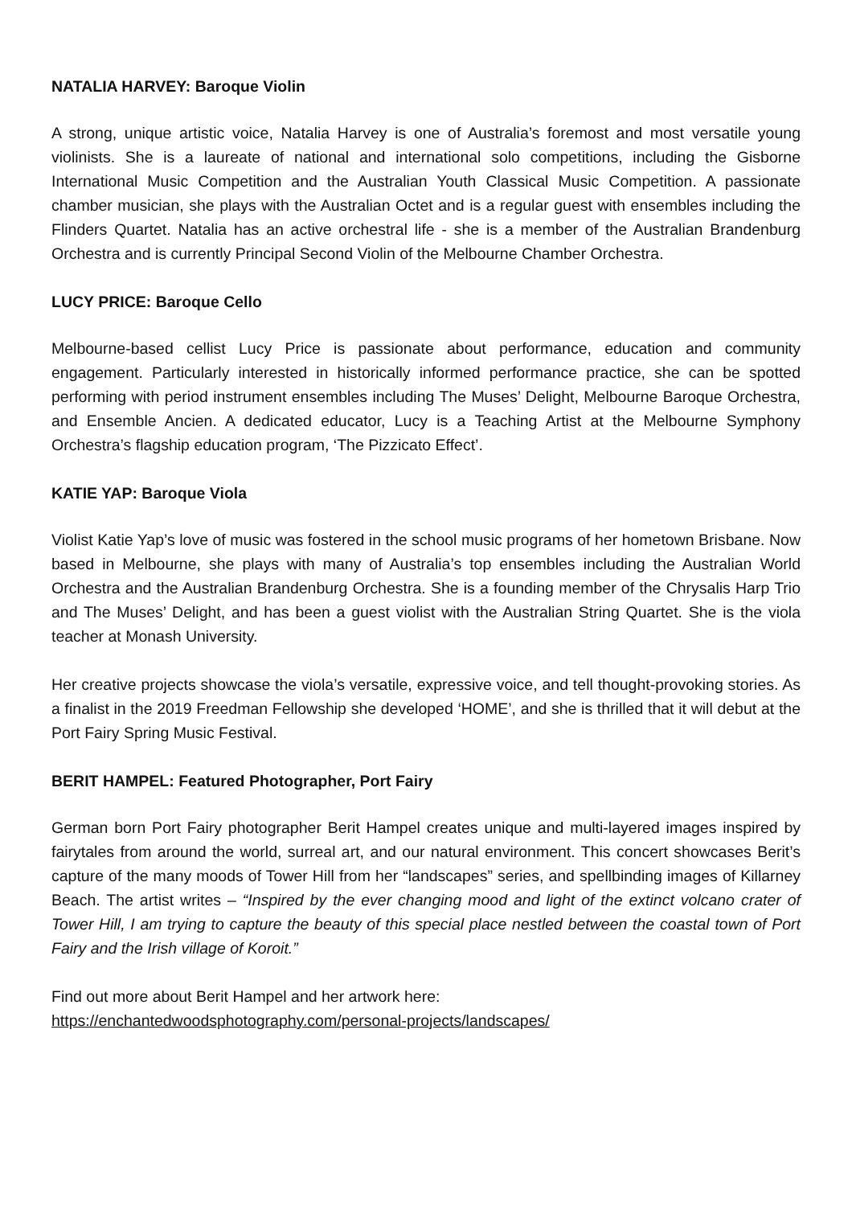NATALIA HARVEY: Baroque Violin
A strong, unique artistic voice, Natalia Harvey is one of Australia’s foremost and most versatile young violinists. She is a laureate of national and international solo competitions, including the Gisborne International Music Competition and the Australian Youth Classical Music Competition. A passionate chamber musician, she plays with the Australian Octet and is a regular guest with ensembles including the Flinders Quartet. Natalia has an active orchestral life - she is a member of the Australian Brandenburg Orchestra and is currently Principal Second Violin of the Melbourne Chamber Orchestra.
LUCY PRICE: Baroque Cello
Melbourne-based cellist Lucy Price is passionate about performance, education and community engagement. Particularly interested in historically informed performance practice, she can be spotted performing with period instrument ensembles including The Muses’ Delight, Melbourne Baroque Orchestra, and Ensemble Ancien. A dedicated educator, Lucy is a Teaching Artist at the Melbourne Symphony Orchestra’s flagship education program, ‘The Pizzicato Effect’.
KATIE YAP: Baroque Viola
Violist Katie Yap’s love of music was fostered in the school music programs of her hometown Brisbane. Now based in Melbourne, she plays with many of Australia’s top ensembles including the Australian World Orchestra and the Australian Brandenburg Orchestra. She is a founding member of the Chrysalis Harp Trio and The Muses’ Delight, and has been a guest violist with the Australian String Quartet. She is the viola teacher at Monash University.
Her creative projects showcase the viola’s versatile, expressive voice, and tell thought-provoking stories. As a finalist in the 2019 Freedman Fellowship she developed ‘HOME’, and she is thrilled that it will debut at the Port Fairy Spring Music Festival.
BERIT HAMPEL: Featured Photographer, Port Fairy
German born Port Fairy photographer Berit Hampel creates unique and multi-layered images inspired by fairytales from around the world, surreal art, and our natural environment. This concert showcases Berit’s capture of the many moods of Tower Hill from her “landscapes” series, and spellbinding images of Killarney Beach. The artist writes – “Inspired by the ever changing mood and light of the extinct volcano crater of Tower Hill, I am trying to capture the beauty of this special place nestled between the coastal town of Port Fairy and the Irish village of Koroit.”
Find out more about Berit Hampel and her artwork here:
https://enchantedwoodsphotography.com/personal-projects/landscapes/